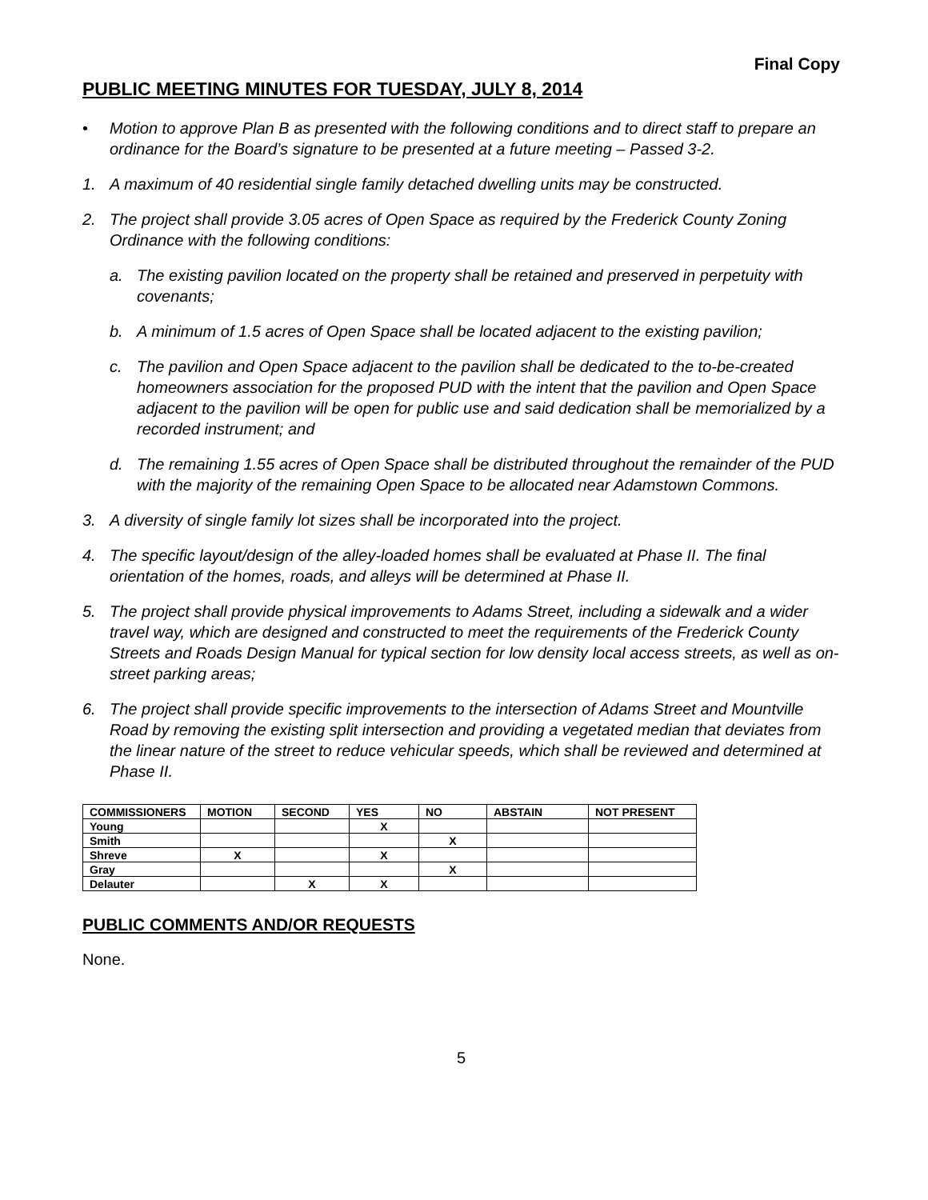Final Copy
PUBLIC MEETING MINUTES FOR TUESDAY, JULY 8, 2014
• Motion to approve Plan B as presented with the following conditions and to direct staff to prepare an ordinance for the Board’s signature to be presented at a future meeting – Passed 3-2.
1. A maximum of 40 residential single family detached dwelling units may be constructed.
2. The project shall provide 3.05 acres of Open Space as required by the Frederick County Zoning Ordinance with the following conditions:
a. The existing pavilion located on the property shall be retained and preserved in perpetuity with covenants;
b. A minimum of 1.5 acres of Open Space shall be located adjacent to the existing pavilion;
c. The pavilion and Open Space adjacent to the pavilion shall be dedicated to the to-be-created homeowners association for the proposed PUD with the intent that the pavilion and Open Space adjacent to the pavilion will be open for public use and said dedication shall be memorialized by a recorded instrument; and
d. The remaining 1.55 acres of Open Space shall be distributed throughout the remainder of the PUD with the majority of the remaining Open Space to be allocated near Adamstown Commons.
3. A diversity of single family lot sizes shall be incorporated into the project.
4. The specific layout/design of the alley-loaded homes shall be evaluated at Phase II. The final orientation of the homes, roads, and alleys will be determined at Phase II.
5. The project shall provide physical improvements to Adams Street, including a sidewalk and a wider travel way, which are designed and constructed to meet the requirements of the Frederick County Streets and Roads Design Manual for typical section for low density local access streets, as well as on-street parking areas;
6. The project shall provide specific improvements to the intersection of Adams Street and Mountville Road by removing the existing split intersection and providing a vegetated median that deviates from the linear nature of the street to reduce vehicular speeds, which shall be reviewed and determined at Phase II.
| COMMISSIONERS | MOTION | SECOND | YES | NO | ABSTAIN | NOT PRESENT |
| --- | --- | --- | --- | --- | --- | --- |
| Young | | | X | | | |
| Smith | | | | X | | |
| Shreve | X | | X | | | |
| Gray | | | | X | | |
| Delauter | | X | X | | | |
PUBLIC COMMENTS AND/OR REQUESTS
None.
5